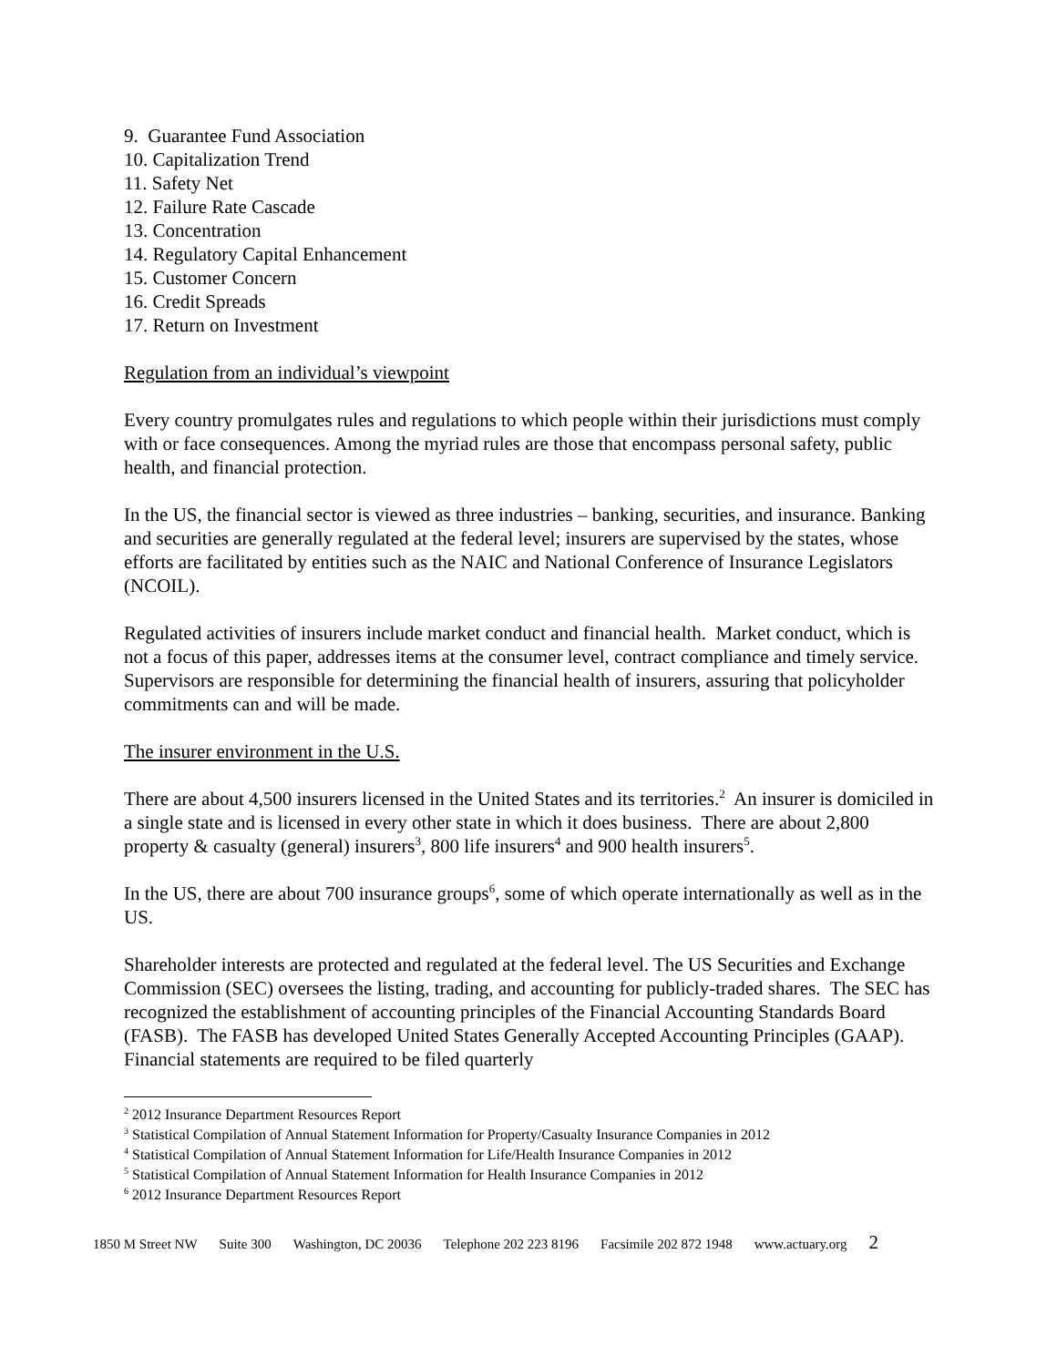9. Guarantee Fund Association
10. Capitalization Trend
11. Safety Net
12. Failure Rate Cascade
13. Concentration
14. Regulatory Capital Enhancement
15. Customer Concern
16. Credit Spreads
17. Return on Investment
Regulation from an individual’s viewpoint
Every country promulgates rules and regulations to which people within their jurisdictions must comply with or face consequences. Among the myriad rules are those that encompass personal safety, public health, and financial protection.
In the US, the financial sector is viewed as three industries – banking, securities, and insurance. Banking and securities are generally regulated at the federal level; insurers are supervised by the states, whose efforts are facilitated by entities such as the NAIC and National Conference of Insurance Legislators (NCOIL).
Regulated activities of insurers include market conduct and financial health. Market conduct, which is not a focus of this paper, addresses items at the consumer level, contract compliance and timely service. Supervisors are responsible for determining the financial health of insurers, assuring that policyholder commitments can and will be made.
The insurer environment in the U.S.
There are about 4,500 insurers licensed in the United States and its territories.<sup>2</sup> An insurer is domiciled in a single state and is licensed in every other state in which it does business. There are about 2,800 property & casualty (general) insurers<sup>3</sup>, 800 life insurers<sup>4</sup> and 900 health insurers<sup>5</sup>.
In the US, there are about 700 insurance groups<sup>6</sup>, some of which operate internationally as well as in the US.
Shareholder interests are protected and regulated at the federal level. The US Securities and Exchange Commission (SEC) oversees the listing, trading, and accounting for publicly-traded shares. The SEC has recognized the establishment of accounting principles of the Financial Accounting Standards Board (FASB). The FASB has developed United States Generally Accepted Accounting Principles (GAAP). Financial statements are required to be filed quarterly
<sup>2</sup> 2012 Insurance Department Resources Report
<sup>3</sup> Statistical Compilation of Annual Statement Information for Property/Casualty Insurance Companies in 2012
<sup>4</sup> Statistical Compilation of Annual Statement Information for Life/Health Insurance Companies in 2012
<sup>5</sup> Statistical Compilation of Annual Statement Information for Health Insurance Companies in 2012
<sup>6</sup> 2012 Insurance Department Resources Report
1850 M Street NW Suite 300 Washington, DC 20036 Telephone 202 223 8196 Facsimile 202 872 1948 www.actuary.org 2